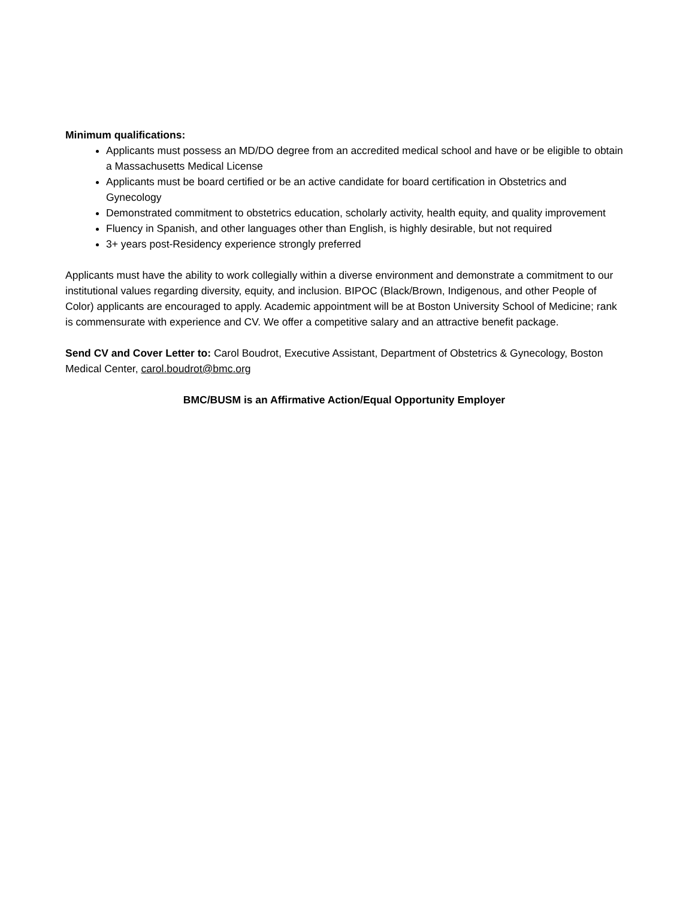Minimum qualifications:
Applicants must possess an MD/DO degree from an accredited medical school and have or be eligible to obtain a Massachusetts Medical License
Applicants must be board certified or be an active candidate for board certification in Obstetrics and Gynecology
Demonstrated commitment to obstetrics education, scholarly activity, health equity, and quality improvement
Fluency in Spanish, and other languages other than English, is highly desirable, but not required
3+ years post-Residency experience strongly preferred
Applicants must have the ability to work collegially within a diverse environment and demonstrate a commitment to our institutional values regarding diversity, equity, and inclusion. BIPOC (Black/Brown, Indigenous, and other People of Color) applicants are encouraged to apply. Academic appointment will be at Boston University School of Medicine; rank is commensurate with experience and CV. We offer a competitive salary and an attractive benefit package.
Send CV and Cover Letter to: Carol Boudrot, Executive Assistant, Department of Obstetrics & Gynecology, Boston Medical Center, carol.boudrot@bmc.org
BMC/BUSM is an Affirmative Action/Equal Opportunity Employer